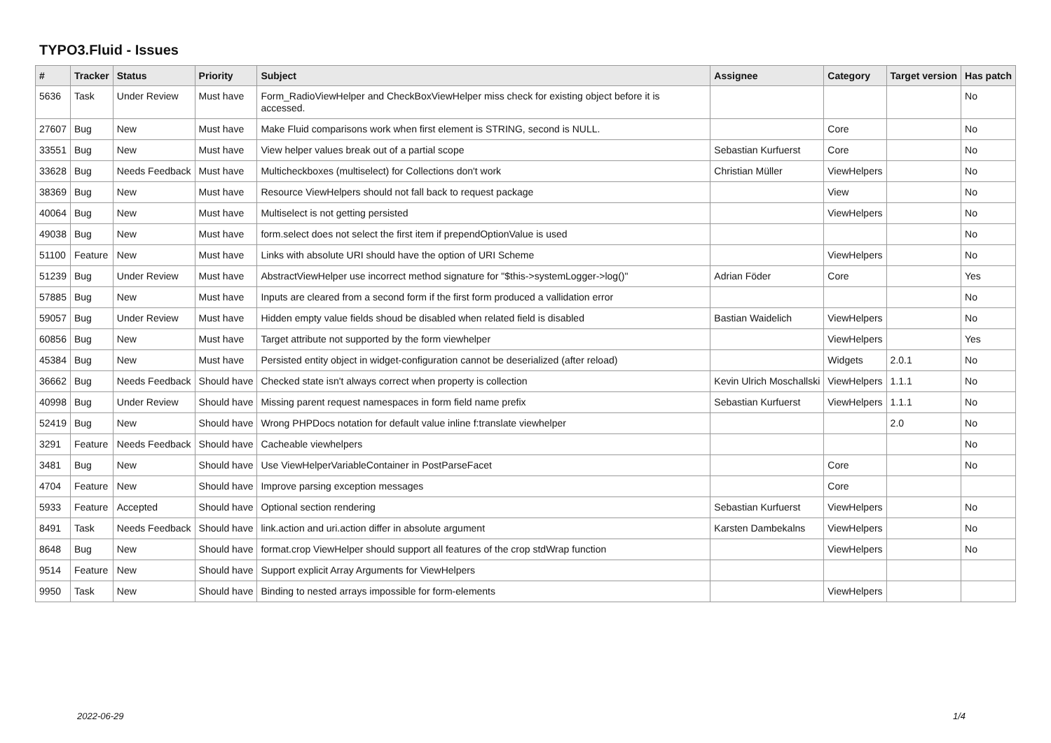TYPO3.Fluid - Issues
| # | Tracker | Status | Priority | Subject | Assignee | Category | Target version | Has patch |
| --- | --- | --- | --- | --- | --- | --- | --- | --- |
| 5636 | Task | Under Review | Must have | Form_RadioViewHelper and CheckBoxViewHelper miss check for existing object before it is accessed. | | | | No |
| 27607 | Bug | New | Must have | Make Fluid comparisons work when first element is STRING, second is NULL. | | Core | | No |
| 33551 | Bug | New | Must have | View helper values break out of a partial scope | Sebastian Kurfuerst | Core | | No |
| 33628 | Bug | Needs Feedback | Must have | Multicheckboxes (multiselect) for Collections don't work | Christian Müller | ViewHelpers | | No |
| 38369 | Bug | New | Must have | Resource ViewHelpers should not fall back to request package | | View | | No |
| 40064 | Bug | New | Must have | Multiselect is not getting persisted | | ViewHelpers | | No |
| 49038 | Bug | New | Must have | form.select does not select the first item if prependOptionValue is used | | | | No |
| 51100 | Feature | New | Must have | Links with absolute URI should have the option of URI Scheme | | ViewHelpers | | No |
| 51239 | Bug | Under Review | Must have | AbstractViewHelper use incorrect method signature for "$this->systemLogger->log()" | Adrian Föder | Core | | Yes |
| 57885 | Bug | New | Must have | Inputs are cleared from a second form if the first form produced a vallidation error | | | | No |
| 59057 | Bug | Under Review | Must have | Hidden empty value fields shoud be disabled when related field is disabled | Bastian Waidelich | ViewHelpers | | No |
| 60856 | Bug | New | Must have | Target attribute not supported by the form viewhelper | | ViewHelpers | | Yes |
| 45384 | Bug | New | Must have | Persisted entity object in widget-configuration cannot be deserialized (after reload) | | Widgets | 2.0.1 | No |
| 36662 | Bug | Needs Feedback | Should have | Checked state isn't always correct when property is collection | Kevin Ulrich Moschallski | ViewHelpers | 1.1.1 | No |
| 40998 | Bug | Under Review | Should have | Missing parent request namespaces in form field name prefix | Sebastian Kurfuerst | ViewHelpers | 1.1.1 | No |
| 52419 | Bug | New | Should have | Wrong PHPDocs notation for default value inline f:translate viewhelper | | | 2.0 | No |
| 3291 | Feature | Needs Feedback | Should have | Cacheable viewhelpers | | | | No |
| 3481 | Bug | New | Should have | Use ViewHelperVariableContainer in PostParseFacet | | Core | | No |
| 4704 | Feature | New | Should have | Improve parsing exception messages | | Core | | |
| 5933 | Feature | Accepted | Should have | Optional section rendering | Sebastian Kurfuerst | ViewHelpers | | No |
| 8491 | Task | Needs Feedback | Should have | link.action and uri.action differ in absolute argument | Karsten Dambekalns | ViewHelpers | | No |
| 8648 | Bug | New | Should have | format.crop ViewHelper should support all features of the crop stdWrap function | | ViewHelpers | | No |
| 9514 | Feature | New | Should have | Support explicit Array Arguments for ViewHelpers | | | | |
| 9950 | Task | New | Should have | Binding to nested arrays impossible for form-elements | | ViewHelpers | | |
2022-06-29 1/4